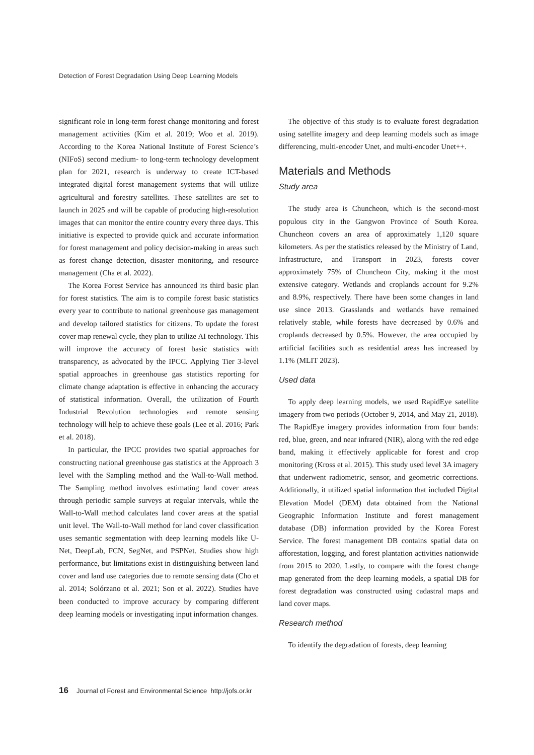Detection of Forest Degradation Using Deep Learning Models
significant role in long-term forest change monitoring and forest management activities (Kim et al. 2019; Woo et al. 2019). According to the Korea National Institute of Forest Science’s (NIFoS) second medium- to long-term technology development plan for 2021, research is underway to create ICT-based integrated digital forest management systems that will utilize agricultural and forestry satellites. These satellites are set to launch in 2025 and will be capable of producing high-resolution images that can monitor the entire country every three days. This initiative is expected to provide quick and accurate information for forest management and policy decision-making in areas such as forest change detection, disaster monitoring, and resource management (Cha et al. 2022).
The Korea Forest Service has announced its third basic plan for forest statistics. The aim is to compile forest basic statistics every year to contribute to national greenhouse gas management and develop tailored statistics for citizens. To update the forest cover map renewal cycle, they plan to utilize AI technology. This will improve the accuracy of forest basic statistics with transparency, as advocated by the IPCC. Applying Tier 3-level spatial approaches in greenhouse gas statistics reporting for climate change adaptation is effective in enhancing the accuracy of statistical information. Overall, the utilization of Fourth Industrial Revolution technologies and remote sensing technology will help to achieve these goals (Lee et al. 2016; Park et al. 2018).
In particular, the IPCC provides two spatial approaches for constructing national greenhouse gas statistics at the Approach 3 level with the Sampling method and the Wall-to-Wall method. The Sampling method involves estimating land cover areas through periodic sample surveys at regular intervals, while the Wall-to-Wall method calculates land cover areas at the spatial unit level. The Wall-to-Wall method for land cover classification uses semantic segmentation with deep learning models like U-Net, DeepLab, FCN, SegNet, and PSPNet. Studies show high performance, but limitations exist in distinguishing between land cover and land use categories due to remote sensing data (Cho et al. 2014; Solórzano et al. 2021; Son et al. 2022). Studies have been conducted to improve accuracy by comparing different deep learning models or investigating input information changes.
The objective of this study is to evaluate forest degradation using satellite imagery and deep learning models such as image differencing, multi-encoder Unet, and multi-encoder Unet++.
Materials and Methods
Study area
The study area is Chuncheon, which is the second-most populous city in the Gangwon Province of South Korea. Chuncheon covers an area of approximately 1,120 square kilometers. As per the statistics released by the Ministry of Land, Infrastructure, and Transport in 2023, forests cover approximately 75% of Chuncheon City, making it the most extensive category. Wetlands and croplands account for 9.2% and 8.9%, respectively. There have been some changes in land use since 2013. Grasslands and wetlands have remained relatively stable, while forests have decreased by 0.6% and croplands decreased by 0.5%. However, the area occupied by artificial facilities such as residential areas has increased by 1.1% (MLIT 2023).
Used data
To apply deep learning models, we used RapidEye satellite imagery from two periods (October 9, 2014, and May 21, 2018). The RapidEye imagery provides information from four bands: red, blue, green, and near infrared (NIR), along with the red edge band, making it effectively applicable for forest and crop monitoring (Kross et al. 2015). This study used level 3A imagery that underwent radiometric, sensor, and geometric corrections. Additionally, it utilized spatial information that included Digital Elevation Model (DEM) data obtained from the National Geographic Information Institute and forest management database (DB) information provided by the Korea Forest Service. The forest management DB contains spatial data on afforestation, logging, and forest plantation activities nationwide from 2015 to 2020. Lastly, to compare with the forest change map generated from the deep learning models, a spatial DB for forest degradation was constructed using cadastral maps and land cover maps.
Research method
To identify the degradation of forests, deep learning
16 Journal of Forest and Environmental Science http://jofs.or.kr